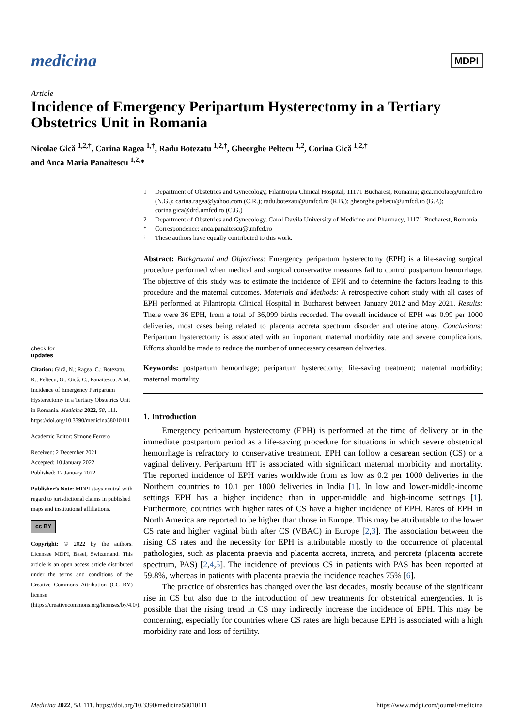medicina MDPI
Article
Incidence of Emergency Peripartum Hysterectomy in a Tertiary Obstetrics Unit in Romania
Nicolae Gică <sup>1,2,†</sup>, Carina Ragea <sup>1,†</sup>, Radu Botezatu <sup>1,2,†</sup>, Gheorghe Peltecu <sup>1,2</sup>, Corina Gică <sup>1,2,†</sup>
and Anca Maria Panaitescu <sup>1,2,</sup>*
1 Department of Obstetrics and Gynecology, Filantropia Clinical Hospital, 11171 Bucharest, Romania; gica.nicolae@umfcd.ro (N.G.); carina.ragea@yahoo.com (C.R.); radu.botezatu@umfcd.ro (R.B.); gheorghe.peltecu@umfcd.ro (G.P.); corina.gica@drd.umfcd.ro (C.G.)
2 Department of Obstetrics and Gynecology, Carol Davila University of Medicine and Pharmacy, 11171 Bucharest, Romania
* Correspondence: anca.panaitescu@umfcd.ro
† These authors have equally contributed to this work.
check for
updates
Citation: Gică, N.; Ragea, C.; Botezatu, R.; Peltecu, G.; Gică, C.; Panaitescu, A.M. Incidence of Emergency Peripartum Hysterectomy in a Tertiary Obstetrics Unit in Romania. Medicina 2022, 58, 111. https://doi.org/10.3390/medicina58010111
Academic Editor: Simone Ferrero
Received: 2 December 2021
Accepted: 10 January 2022
Published: 12 January 2022
Publisher’s Note: MDPI stays neutral with regard to jurisdictional claims in published maps and institutional affiliations.
cc BY
Copyright: © 2022 by the authors. Licensee MDPI, Basel, Switzerland. This article is an open access article distributed under the terms and conditions of the Creative Commons Attribution (CC BY) license (https://creativecommons.org/licenses/by/4.0/).
Abstract: Background and Objectives: Emergency peripartum hysterectomy (EPH) is a life-saving surgical procedure performed when medical and surgical conservative measures fail to control postpartum hemorrhage. The objective of this study was to estimate the incidence of EPH and to determine the factors leading to this procedure and the maternal outcomes. Materials and Methods: A retrospective cohort study with all cases of EPH performed at Filantropia Clinical Hospital in Bucharest between January 2012 and May 2021. Results: There were 36 EPH, from a total of 36,099 births recorded. The overall incidence of EPH was 0.99 per 1000 deliveries, most cases being related to placenta accreta spectrum disorder and uterine atony. Conclusions: Peripartum hysterectomy is associated with an important maternal morbidity rate and severe complications. Efforts should be made to reduce the number of unnecessary cesarean deliveries.
Keywords: postpartum hemorrhage; peripartum hysterectomy; life-saving treatment; maternal morbidity; maternal mortality
1. Introduction
Emergency peripartum hysterectomy (EPH) is performed at the time of delivery or in the immediate postpartum period as a life-saving procedure for situations in which severe obstetrical hemorrhage is refractory to conservative treatment. EPH can follow a cesarean section (CS) or a vaginal delivery. Peripartum HT is associated with significant maternal morbidity and mortality. The reported incidence of EPH varies worldwide from as low as 0.2 per 1000 deliveries in the Northern countries to 10.1 per 1000 deliveries in India [1]. In low and lower-middle-income settings EPH has a higher incidence than in upper-middle and high-income settings [1]. Furthermore, countries with higher rates of CS have a higher incidence of EPH. Rates of EPH in North America are reported to be higher than those in Europe. This may be attributable to the lower CS rate and higher vaginal birth after CS (VBAC) in Europe [2,3]. The association between the rising CS rates and the necessity for EPH is attributable mostly to the occurrence of placental pathologies, such as placenta praevia and placenta accreta, increta, and percreta (placenta accrete spectrum, PAS) [2,4,5]. The incidence of previous CS in patients with PAS has been reported at 59.8%, whereas in patients with placenta praevia the incidence reaches 75% [6].
The practice of obstetrics has changed over the last decades, mostly because of the significant rise in CS but also due to the introduction of new treatments for obstetrical emergencies. It is possible that the rising trend in CS may indirectly increase the incidence of EPH. This may be concerning, especially for countries where CS rates are high because EPH is associated with a high morbidity rate and loss of fertility.
Medicina 2022, 58, 111. https://doi.org/10.3390/medicina58010111 https://www.mdpi.com/journal/medicina